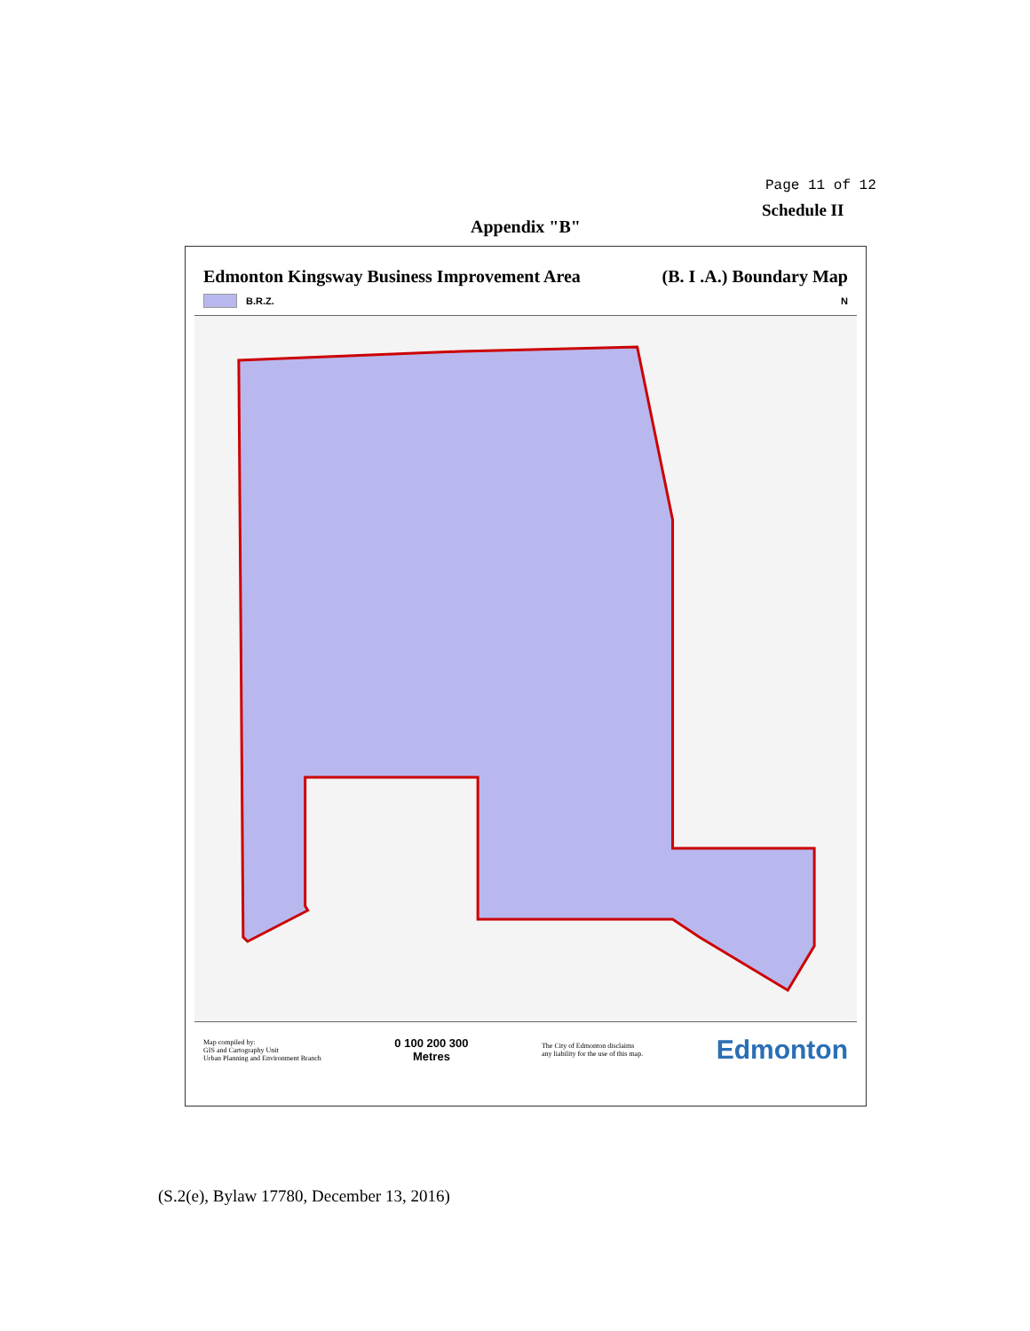Page 11 of 12
Schedule II
Appendix "B"
Edmonton Kingsway Business Improvement Area (B. I .A.) Boundary Map
B.R.Z. N
Map compiled by:
GIS and Cartography Unit
Urban Planning and Environment Branch 0 100 200 300
Metres The City of Edmonton disclaims
any liability for the use of this map. Edmonton
(S.2(e), Bylaw 17780, December 13, 2016)